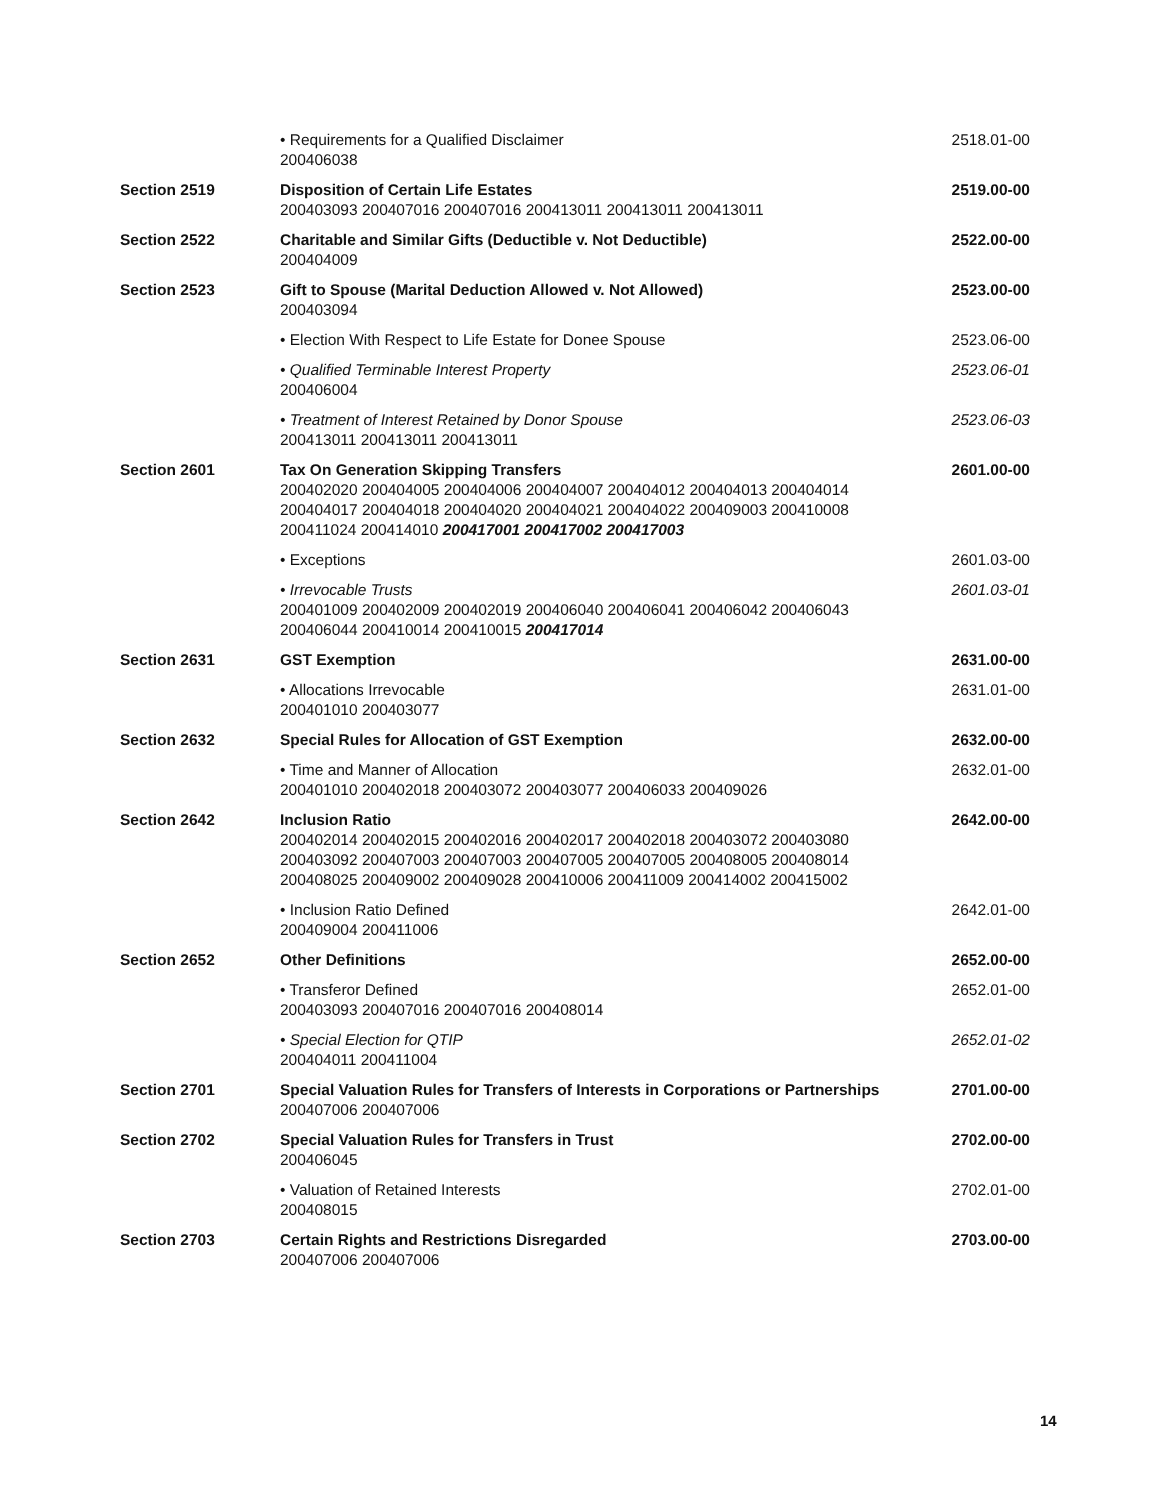| | • Requirements for a Qualified Disclaimer 200406038 | 2518.01-00 |
| Section 2519 | Disposition of Certain Life Estates 200403093 200407016 200407016 200413011 200413011 200413011 | 2519.00-00 |
| Section 2522 | Charitable and Similar Gifts (Deductible v. Not Deductible) 200404009 | 2522.00-00 |
| Section 2523 | Gift to Spouse (Marital Deduction Allowed v. Not Allowed) 200403094 | 2523.00-00 |
| | • Election With Respect to Life Estate for Donee Spouse | 2523.06-00 |
| | • Qualified Terminable Interest Property 200406004 | 2523.06-01 |
| | • Treatment of Interest Retained by Donor Spouse 200413011 200413011 200413011 | 2523.06-03 |
| Section 2601 | Tax On Generation Skipping Transfers 200402020 200404005 200404006 200404007 200404012 200404013 200404014 200404017 200404018 200404020 200404021 200404022 200409003 200410008 200411024 200414010 200417001 200417002 200417003 | 2601.00-00 |
| | • Exceptions | 2601.03-00 |
| | • Irrevocable Trusts 200401009 200402009 200402019 200406040 200406041 200406042 200406043 200406044 200410014 200410015 200417014 | 2601.03-01 |
| Section 2631 | GST Exemption | 2631.00-00 |
| | • Allocations Irrevocable 200401010 200403077 | 2631.01-00 |
| Section 2632 | Special Rules for Allocation of GST Exemption | 2632.00-00 |
| | • Time and Manner of Allocation 200401010 200402018 200403072 200403077 200406033 200409026 | 2632.01-00 |
| Section 2642 | Inclusion Ratio 200402014 200402015 200402016 200402017 200402018 200403072 200403080 200403092 200407003 200407003 200407005 200407005 200408005 200408014 200408025 200409002 200409028 200410006 200411009 200414002 200415002 | 2642.00-00 |
| | • Inclusion Ratio Defined 200409004 200411006 | 2642.01-00 |
| Section 2652 | Other Definitions | 2652.00-00 |
| | • Transferor Defined 200403093 200407016 200407016 200408014 | 2652.01-00 |
| | • Special Election for QTIP 200404011 200411004 | 2652.01-02 |
| Section 2701 | Special Valuation Rules for Transfers of Interests in Corporations or Partnerships 200407006 200407006 | 2701.00-00 |
| Section 2702 | Special Valuation Rules for Transfers in Trust 200406045 | 2702.00-00 |
| | • Valuation of Retained Interests 200408015 | 2702.01-00 |
| Section 2703 | Certain Rights and Restrictions Disregarded 200407006 200407006 | 2703.00-00 |
14